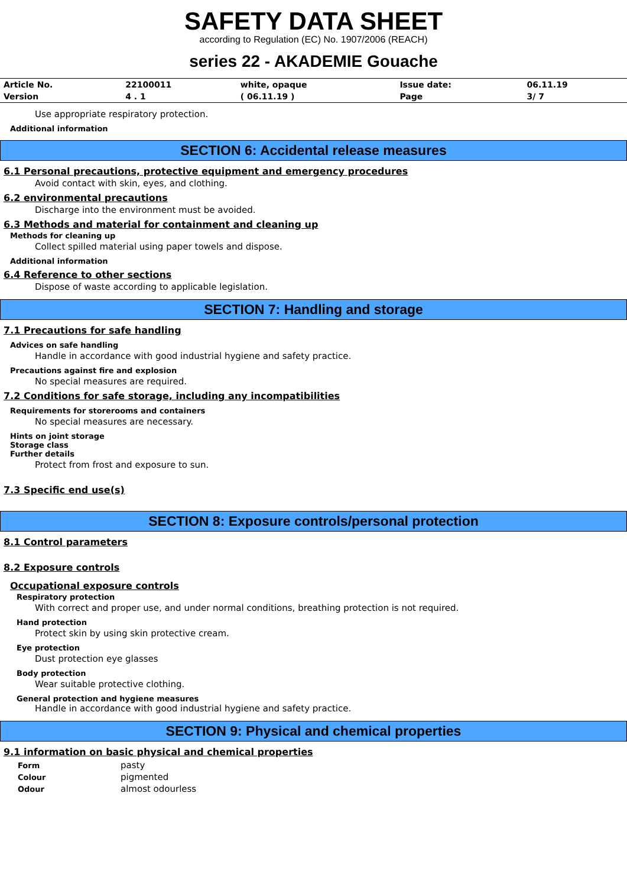SAFETY DATA SHEET
according to Regulation (EC) No. 1907/2006 (REACH)
series 22 - AKADEMIE Gouache
| Article No. | 22100011 | white, opaque | Issue date: | 06.11.19 |
| Version | 4 . 1 | ( 06.11.19 ) | Page | 3/ 7 |
Use appropriate respiratory protection.
Additional information
SECTION 6: Accidental release measures
6.1 Personal precautions, protective equipment and emergency procedures
Avoid contact with skin, eyes, and clothing.
6.2 environmental precautions
Discharge into the environment must be avoided.
6.3 Methods and material for containment and cleaning up
Methods for cleaning up
Collect spilled material using paper towels and dispose.
Additional information
6.4 Reference to other sections
Dispose of waste according to applicable legislation.
SECTION 7: Handling and storage
7.1 Precautions for safe handling
Advices on safe handling
Handle in accordance with good industrial hygiene and safety practice.
Precautions against fire and explosion
No special measures are required.
7.2 Conditions for safe storage, including any incompatibilities
Requirements for storerooms and containers
No special measures are necessary.
Hints on joint storage
Storage class
Further details
Protect from frost and exposure to sun.
7.3 Specific end use(s)
SECTION 8: Exposure controls/personal protection
8.1 Control parameters
8.2 Exposure controls
Occupational exposure controls
Respiratory protection
With correct and proper use, and under normal conditions, breathing protection is not required.
Hand protection
Protect skin by using skin protective cream.
Eye protection
Dust protection eye glasses
Body protection
Wear suitable protective clothing.
General protection and hygiene measures
Handle in accordance with good industrial hygiene and safety practice.
SECTION 9: Physical and chemical properties
9.1 information on basic physical and chemical properties
| Form | pasty |
| Colour | pigmented |
| Odour | almost odourless |